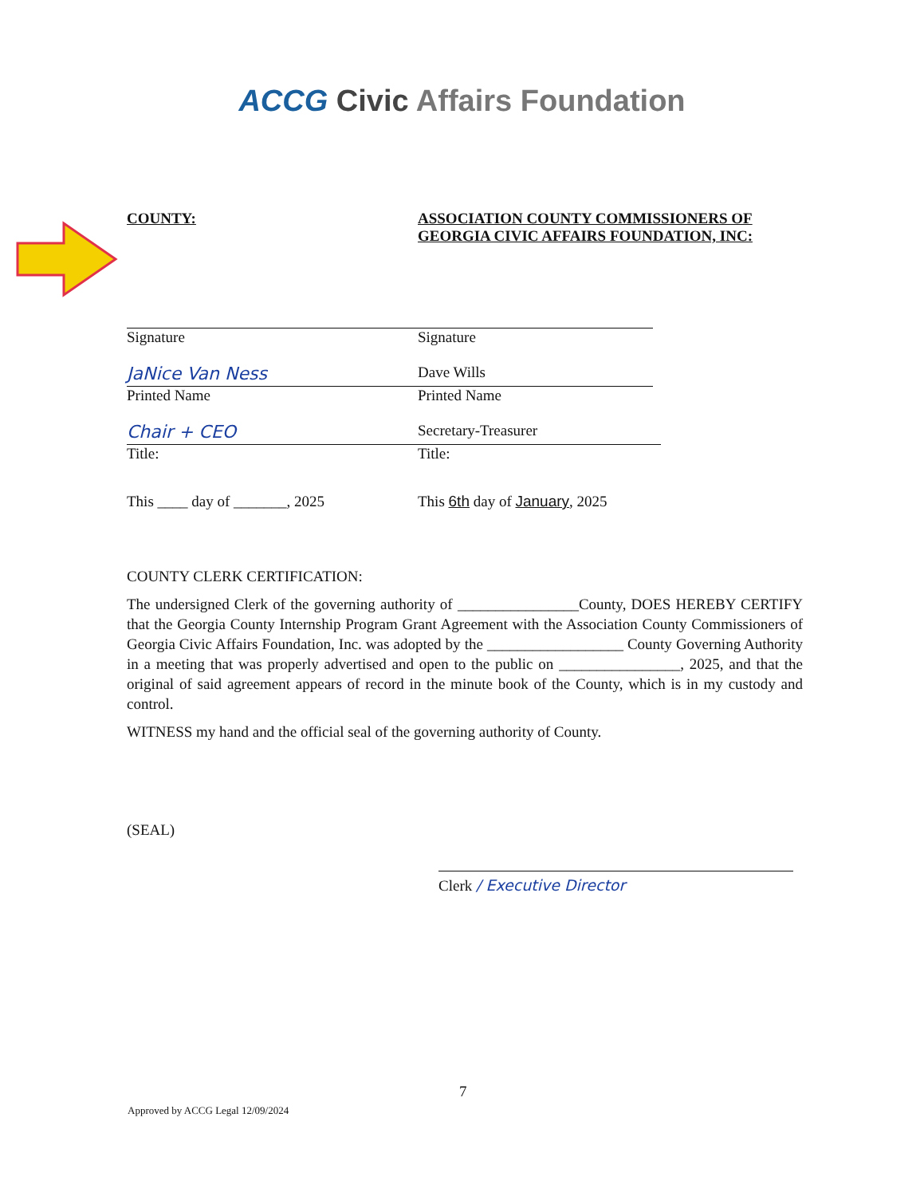ACCG Civic Affairs Foundation
COUNTY:
Signature
JaNice Van Ness
Printed Name
Chair + CEO
Title:
This ____ day of _______, 2025
ASSOCIATION COUNTY COMMISSIONERS OF GEORGIA CIVIC AFFAIRS FOUNDATION, INC:
Signature
Dave Wills
Printed Name
Secretary-Treasurer
Title:
This 6th day of January, 2025
COUNTY CLERK CERTIFICATION:
The undersigned Clerk of the governing authority of ________________County, DOES HEREBY CERTIFY that the Georgia County Internship Program Grant Agreement with the Association County Commissioners of Georgia Civic Affairs Foundation, Inc. was adopted by the __________________ County Governing Authority in a meeting that was properly advertised and open to the public on ________________, 2025, and that the original of said agreement appears of record in the minute book of the County, which is in my custody and control.
WITNESS my hand and the official seal of the governing authority of County.
(SEAL)
Clerk / Executive Director
7
Approved by ACCG Legal 12/09/2024